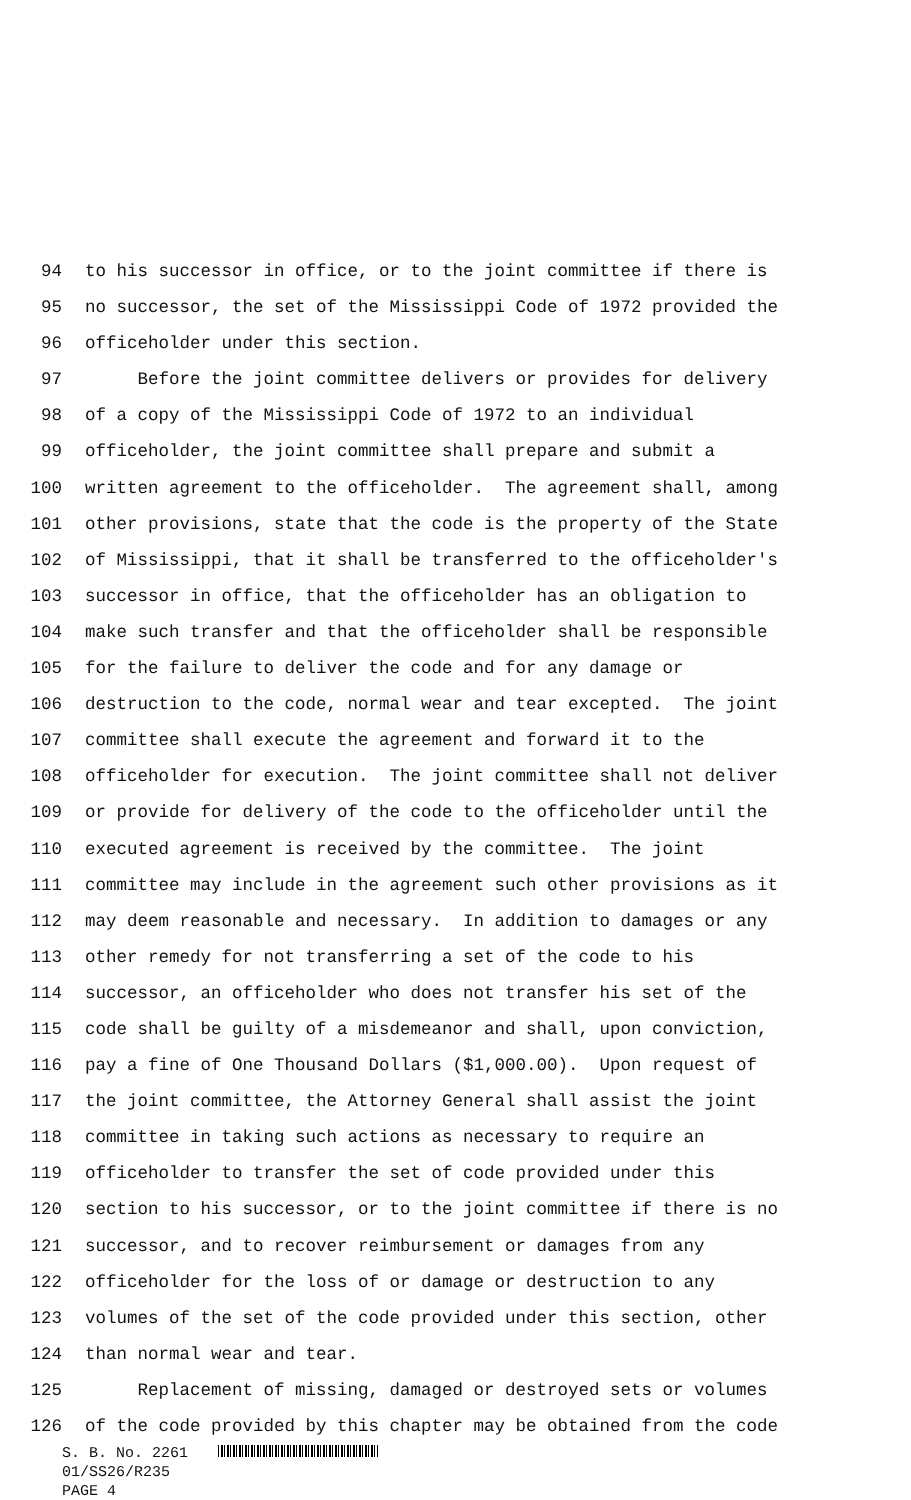94 to his successor in office, or to the joint committee if there is
95 no successor, the set of the Mississippi Code of 1972 provided the
96 officeholder under this section.
97 Before the joint committee delivers or provides for delivery
98 of a copy of the Mississippi Code of 1972 to an individual
99 officeholder, the joint committee shall prepare and submit a
100 written agreement to the officeholder. The agreement shall, among
101 other provisions, state that the code is the property of the State
102 of Mississippi, that it shall be transferred to the officeholder's
103 successor in office, that the officeholder has an obligation to
104 make such transfer and that the officeholder shall be responsible
105 for the failure to deliver the code and for any damage or
106 destruction to the code, normal wear and tear excepted. The joint
107 committee shall execute the agreement and forward it to the
108 officeholder for execution. The joint committee shall not deliver
109 or provide for delivery of the code to the officeholder until the
110 executed agreement is received by the committee. The joint
111 committee may include in the agreement such other provisions as it
112 may deem reasonable and necessary. In addition to damages or any
113 other remedy for not transferring a set of the code to his
114 successor, an officeholder who does not transfer his set of the
115 code shall be guilty of a misdemeanor and shall, upon conviction,
116 pay a fine of One Thousand Dollars ($1,000.00). Upon request of
117 the joint committee, the Attorney General shall assist the joint
118 committee in taking such actions as necessary to require an
119 officeholder to transfer the set of code provided under this
120 section to his successor, or to the joint committee if there is no
121 successor, and to recover reimbursement or damages from any
122 officeholder for the loss of or damage or destruction to any
123 volumes of the set of the code provided under this section, other
124 than normal wear and tear.
125 Replacement of missing, damaged or destroyed sets or volumes
126 of the code provided by this chapter may be obtained from the code
S. B. No. 2261
01/SS26/R235
PAGE 4